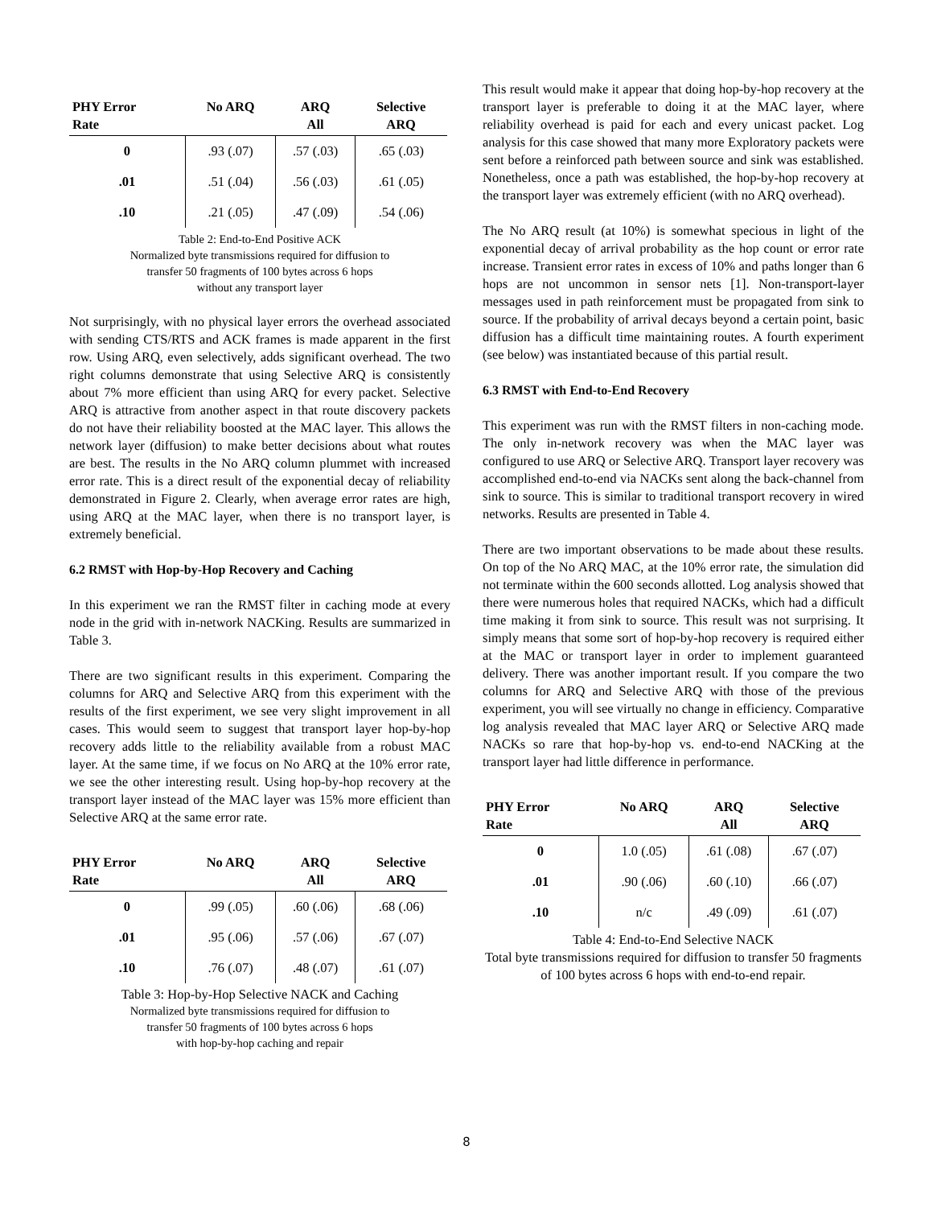| PHY Error Rate | No ARQ | ARQ All | Selective ARQ |
| --- | --- | --- | --- |
| 0 | .93 (.07) | .57 (.03) | .65 (.03) |
| .01 | .51 (.04) | .56 (.03) | .61 (.05) |
| .10 | .21 (.05) | .47 (.09) | .54 (.06) |
Table 2: End-to-End Positive ACK
Normalized byte transmissions required for diffusion to
transfer 50 fragments of 100 bytes across 6 hops
without any transport layer
Not surprisingly, with no physical layer errors the overhead associated with sending CTS/RTS and ACK frames is made apparent in the first row. Using ARQ, even selectively, adds significant overhead. The two right columns demonstrate that using Selective ARQ is consistently about 7% more efficient than using ARQ for every packet. Selective ARQ is attractive from another aspect in that route discovery packets do not have their reliability boosted at the MAC layer. This allows the network layer (diffusion) to make better decisions about what routes are best. The results in the No ARQ column plummet with increased error rate. This is a direct result of the exponential decay of reliability demonstrated in Figure 2. Clearly, when average error rates are high, using ARQ at the MAC layer, when there is no transport layer, is extremely beneficial.
6.2 RMST with Hop-by-Hop Recovery and Caching
In this experiment we ran the RMST filter in caching mode at every node in the grid with in-network NACKing. Results are summarized in Table 3.
There are two significant results in this experiment. Comparing the columns for ARQ and Selective ARQ from this experiment with the results of the first experiment, we see very slight improvement in all cases. This would seem to suggest that transport layer hop-by-hop recovery adds little to the reliability available from a robust MAC layer. At the same time, if we focus on No ARQ at the 10% error rate, we see the other interesting result. Using hop-by-hop recovery at the transport layer instead of the MAC layer was 15% more efficient than Selective ARQ at the same error rate.
| PHY Error Rate | No ARQ | ARQ All | Selective ARQ |
| --- | --- | --- | --- |
| 0 | .99 (.05) | .60 (.06) | .68 (.06) |
| .01 | .95 (.06) | .57 (.06) | .67 (.07) |
| .10 | .76 (.07) | .48 (.07) | .61 (.07) |
Table 3: Hop-by-Hop Selective NACK and Caching
Normalized byte transmissions required for diffusion to
transfer 50 fragments of 100 bytes across 6 hops
with hop-by-hop caching and repair
This result would make it appear that doing hop-by-hop recovery at the transport layer is preferable to doing it at the MAC layer, where reliability overhead is paid for each and every unicast packet. Log analysis for this case showed that many more Exploratory packets were sent before a reinforced path between source and sink was established. Nonetheless, once a path was established, the hop-by-hop recovery at the transport layer was extremely efficient (with no ARQ overhead).
The No ARQ result (at 10%) is somewhat specious in light of the exponential decay of arrival probability as the hop count or error rate increase. Transient error rates in excess of 10% and paths longer than 6 hops are not uncommon in sensor nets [1]. Non-transport-layer messages used in path reinforcement must be propagated from sink to source. If the probability of arrival decays beyond a certain point, basic diffusion has a difficult time maintaining routes. A fourth experiment (see below) was instantiated because of this partial result.
6.3 RMST with End-to-End Recovery
This experiment was run with the RMST filters in non-caching mode. The only in-network recovery was when the MAC layer was configured to use ARQ or Selective ARQ. Transport layer recovery was accomplished end-to-end via NACKs sent along the back-channel from sink to source. This is similar to traditional transport recovery in wired networks. Results are presented in Table 4.
There are two important observations to be made about these results. On top of the No ARQ MAC, at the 10% error rate, the simulation did not terminate within the 600 seconds allotted. Log analysis showed that there were numerous holes that required NACKs, which had a difficult time making it from sink to source. This result was not surprising. It simply means that some sort of hop-by-hop recovery is required either at the MAC or transport layer in order to implement guaranteed delivery. There was another important result. If you compare the two columns for ARQ and Selective ARQ with those of the previous experiment, you will see virtually no change in efficiency. Comparative log analysis revealed that MAC layer ARQ or Selective ARQ made NACKs so rare that hop-by-hop vs. end-to-end NACKing at the transport layer had little difference in performance.
| PHY Error Rate | No ARQ | ARQ All | Selective ARQ |
| --- | --- | --- | --- |
| 0 | 1.0 (.05) | .61 (.08) | .67 (.07) |
| .01 | .90 (.06) | .60 (.10) | .66 (.07) |
| .10 | n/c | .49 (.09) | .61 (.07) |
Table 4: End-to-End Selective NACK
Total byte transmissions required for diffusion to transfer 50 fragments of 100 bytes across 6 hops with end-to-end repair.
8